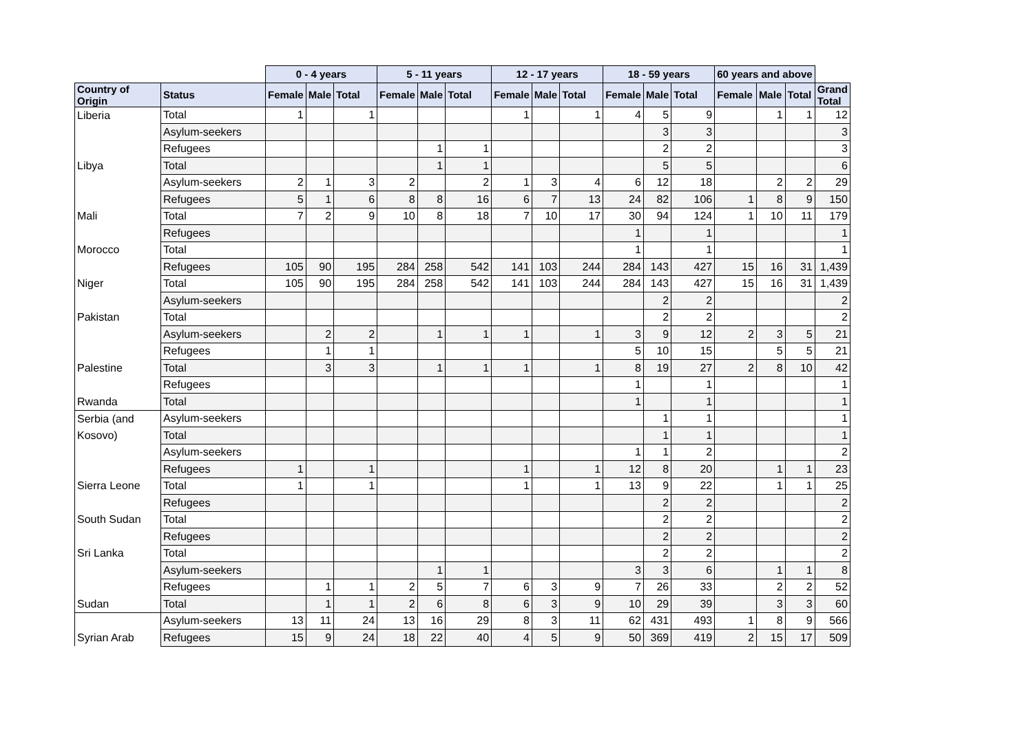| | | 0 - 4 years | | | 5 - 11 years | | | 12 - 17 years | | | 18 - 59 years | | | 60 years and above | | | |
| --- | --- | --- | --- | --- | --- | --- | --- | --- | --- | --- | --- | --- | --- | --- | --- | --- | --- |
| Country of Origin | Status | Female | Male | Total | Female | Male | Total | Female | Male | Total | Female | Male | Total | Female | Male | Total | Grand Total |
| Liberia | Total | 1 | | 1 | | | | 1 | | 1 | 4 | 5 | 9 | | 1 | 1 | 12 |
| | Asylum-seekers | | | | | | | | | | | 3 | 3 | | | | 3 |
| | Refugees | | | | | 1 | 1 | | | | | 2 | 2 | | | | 3 |
| Libya | Total | | | | | 1 | 1 | | | | | 5 | 5 | | | | 6 |
| | Asylum-seekers | 2 | 1 | 3 | 2 | | 2 | 1 | 3 | 4 | 6 | 12 | 18 | | 2 | 2 | 29 |
| | Refugees | 5 | 1 | 6 | 8 | 8 | 16 | 6 | 7 | 13 | 24 | 82 | 106 | 1 | 8 | 9 | 150 |
| Mali | Total | 7 | 2 | 9 | 10 | 8 | 18 | 7 | 10 | 17 | 30 | 94 | 124 | 1 | 10 | 11 | 179 |
| | Refugees | | | | | | | | | | 1 | | 1 | | | | 1 |
| Morocco | Total | | | | | | | | | | 1 | | 1 | | | | 1 |
| | Refugees | 105 | 90 | 195 | 284 | 258 | 542 | 141 | 103 | 244 | 284 | 143 | 427 | 15 | 16 | 31 | 1,439 |
| Niger | Total | 105 | 90 | 195 | 284 | 258 | 542 | 141 | 103 | 244 | 284 | 143 | 427 | 15 | 16 | 31 | 1,439 |
| | Asylum-seekers | | | | | | | | | | | 2 | 2 | | | | 2 |
| Pakistan | Total | | | | | | | | | | | 2 | 2 | | | | 2 |
| | Asylum-seekers | | 2 | 2 | | 1 | 1 | 1 | | 1 | 3 | 9 | 12 | 2 | 3 | 5 | 21 |
| | Refugees | | 1 | 1 | | | | | | | 5 | 10 | 15 | | 5 | 5 | 21 |
| Palestine | Total | | 3 | 3 | | 1 | 1 | 1 | | 1 | 8 | 19 | 27 | 2 | 8 | 10 | 42 |
| | Refugees | | | | | | | | | | 1 | | 1 | | | | 1 |
| Rwanda | Total | | | | | | | | | | 1 | | 1 | | | | 1 |
| Serbia (and | Asylum-seekers | | | | | | | | | | | 1 | 1 | | | | 1 |
| Kosovo) | Total | | | | | | | | | | | 1 | 1 | | | | 1 |
| | Asylum-seekers | | | | | | | | | | 1 | 1 | 2 | | | | 2 |
| | Refugees | 1 | | 1 | | | | 1 | | 1 | 12 | 8 | 20 | | 1 | 1 | 23 |
| Sierra Leone | Total | 1 | | 1 | | | | 1 | | 1 | 13 | 9 | 22 | | 1 | 1 | 25 |
| | Refugees | | | | | | | | | | | 2 | 2 | | | | 2 |
| South Sudan | Total | | | | | | | | | | | 2 | 2 | | | | 2 |
| | Refugees | | | | | | | | | | | 2 | 2 | | | | 2 |
| Sri Lanka | Total | | | | | | | | | | | 2 | 2 | | | | 2 |
| | Asylum-seekers | | | | | 1 | 1 | | | | 3 | 3 | 6 | | 1 | 1 | 8 |
| | Refugees | | 1 | 1 | 2 | 5 | 7 | 6 | 3 | 9 | 7 | 26 | 33 | | 2 | 2 | 52 |
| Sudan | Total | | 1 | 1 | 2 | 6 | 8 | 6 | 3 | 9 | 10 | 29 | 39 | | 3 | 3 | 60 |
| | Asylum-seekers | 13 | 11 | 24 | 13 | 16 | 29 | 8 | 3 | 11 | 62 | 431 | 493 | 1 | 8 | 9 | 566 |
| Syrian Arab | Refugees | 15 | 9 | 24 | 18 | 22 | 40 | 4 | 5 | 9 | 50 | 369 | 419 | 2 | 15 | 17 | 509 |